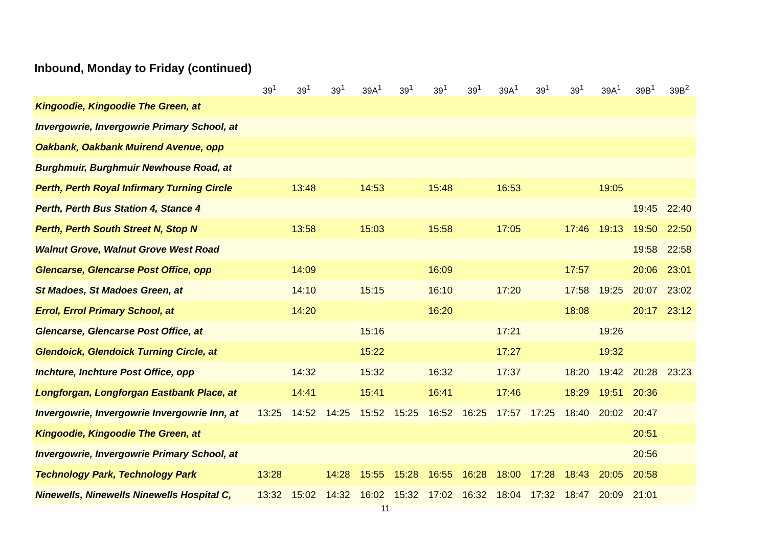Inbound, Monday to Friday (continued)
| | 39<sup>1</sup> | 39<sup>1</sup> | 39<sup>1</sup> | 39A<sup>1</sup> | 39<sup>1</sup> | 39<sup>1</sup> | 39<sup>1</sup> | 39A<sup>1</sup> | 39<sup>1</sup> | 39<sup>1</sup> | 39A<sup>1</sup> | 39B<sup>1</sup> | 39B<sup>2</sup> |
| --- | --- | --- | --- | --- | --- | --- | --- | --- | --- | --- | --- | --- | --- |
| Kingoodie, Kingoodie The Green, at | | | | | | | | | | | | | |
| Invergowrie, Invergowrie Primary School, at | | | | | | | | | | | | | |
| Oakbank, Oakbank Muirend Avenue, opp | | | | | | | | | | | | | |
| Burghmuir, Burghmuir Newhouse Road, at | | | | | | | | | | | | | |
| Perth, Perth Royal Infirmary Turning Circle | | 13:48 | | 14:53 | | 15:48 | | 16:53 | | | 19:05 | | |
| Perth, Perth Bus Station 4, Stance 4 | | | | | | | | | | | | 19:45 | 22:40 |
| Perth, Perth South Street N, Stop N | | 13:58 | | 15:03 | | 15:58 | | 17:05 | | 17:46 | 19:13 | 19:50 | 22:50 |
| Walnut Grove, Walnut Grove West Road | | | | | | | | | | | | 19:58 | 22:58 |
| Glencarse, Glencarse Post Office, opp | | 14:09 | | | | 16:09 | | | | 17:57 | | 20:06 | 23:01 |
| St Madoes, St Madoes Green, at | | 14:10 | | 15:15 | | 16:10 | | 17:20 | | 17:58 | 19:25 | 20:07 | 23:02 |
| Errol, Errol Primary School, at | | 14:20 | | | | 16:20 | | | | 18:08 | | 20:17 | 23:12 |
| Glencarse, Glencarse Post Office, at | | | | 15:16 | | | | 17:21 | | | 19:26 | | |
| Glendoick, Glendoick Turning Circle, at | | | | 15:22 | | | | 17:27 | | | 19:32 | | |
| Inchture, Inchture Post Office, opp | | 14:32 | | 15:32 | | 16:32 | | 17:37 | | 18:20 | 19:42 | 20:28 | 23:23 |
| Longforgan, Longforgan Eastbank Place, at | | 14:41 | | 15:41 | | 16:41 | | 17:46 | | 18:29 | 19:51 | 20:36 | |
| Invergowrie, Invergowrie Invergowrie Inn, at | 13:25 | 14:52 | 14:25 | 15:52 | 15:25 | 16:52 | 16:25 | 17:57 | 17:25 | 18:40 | 20:02 | 20:47 | |
| Kingoodie, Kingoodie The Green, at | | | | | | | | | | | | 20:51 | |
| Invergowrie, Invergowrie Primary School, at | | | | | | | | | | | | 20:56 | |
| Technology Park, Technology Park | 13:28 | | 14:28 | 15:55 | 15:28 | 16:55 | 16:28 | 18:00 | 17:28 | 18:43 | 20:05 | 20:58 | |
| Ninewells, Ninewells Ninewells Hospital C, | 13:32 | 15:02 | 14:32 | 16:02 | 15:32 | 17:02 | 16:32 | 18:04 | 17:32 | 18:47 | 20:09 | 21:01 | |
11